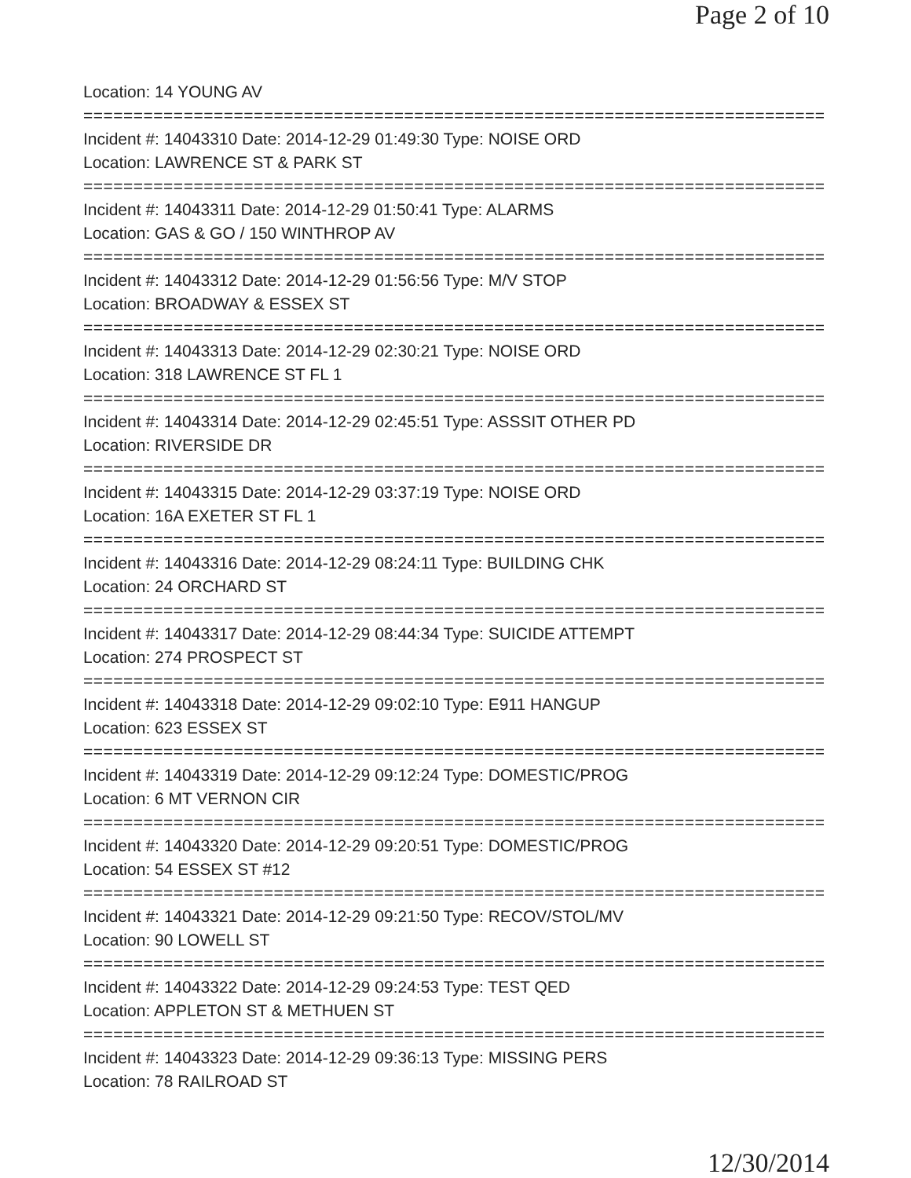Page 2 of 10
Location: 14 YOUNG AV
===========================================================================
Incident #: 14043310 Date: 2014-12-29 01:49:30 Type: NOISE ORD
Location: LAWRENCE ST & PARK ST
===========================================================================
Incident #: 14043311 Date: 2014-12-29 01:50:41 Type: ALARMS
Location: GAS & GO / 150 WINTHROP AV
===========================================================================
Incident #: 14043312 Date: 2014-12-29 01:56:56 Type: M/V STOP
Location: BROADWAY & ESSEX ST
===========================================================================
Incident #: 14043313 Date: 2014-12-29 02:30:21 Type: NOISE ORD
Location: 318 LAWRENCE ST FL 1
===========================================================================
Incident #: 14043314 Date: 2014-12-29 02:45:51 Type: ASSSIT OTHER PD
Location: RIVERSIDE DR
===========================================================================
Incident #: 14043315 Date: 2014-12-29 03:37:19 Type: NOISE ORD
Location: 16A EXETER ST FL 1
===========================================================================
Incident #: 14043316 Date: 2014-12-29 08:24:11 Type: BUILDING CHK
Location: 24 ORCHARD ST
===========================================================================
Incident #: 14043317 Date: 2014-12-29 08:44:34 Type: SUICIDE ATTEMPT
Location: 274 PROSPECT ST
===========================================================================
Incident #: 14043318 Date: 2014-12-29 09:02:10 Type: E911 HANGUP
Location: 623 ESSEX ST
===========================================================================
Incident #: 14043319 Date: 2014-12-29 09:12:24 Type: DOMESTIC/PROG
Location: 6 MT VERNON CIR
===========================================================================
Incident #: 14043320 Date: 2014-12-29 09:20:51 Type: DOMESTIC/PROG
Location: 54 ESSEX ST #12
===========================================================================
Incident #: 14043321 Date: 2014-12-29 09:21:50 Type: RECOV/STOL/MV
Location: 90 LOWELL ST
===========================================================================
Incident #: 14043322 Date: 2014-12-29 09:24:53 Type: TEST QED
Location: APPLETON ST & METHUEN ST
===========================================================================
Incident #: 14043323 Date: 2014-12-29 09:36:13 Type: MISSING PERS
Location: 78 RAILROAD ST
12/30/2014